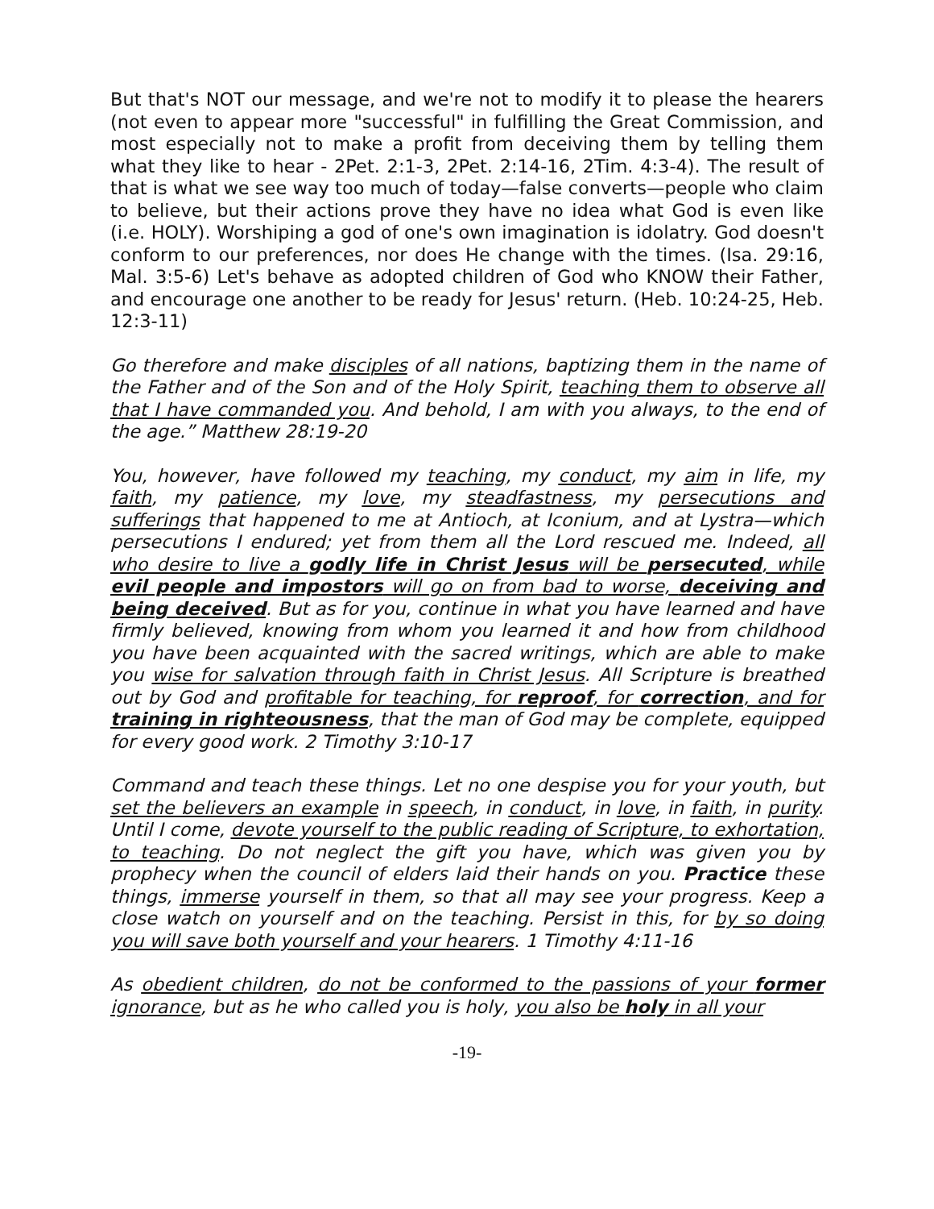But that's NOT our message, and we're not to modify it to please the hearers (not even to appear more "successful" in fulfilling the Great Commission, and most especially not to make a profit from deceiving them by telling them what they like to hear - 2Pet. 2:1-3, 2Pet. 2:14-16, 2Tim. 4:3-4). The result of that is what we see way too much of today—false converts—people who claim to believe, but their actions prove they have no idea what God is even like (i.e. HOLY). Worshiping a god of one's own imagination is idolatry. God doesn't conform to our preferences, nor does He change with the times. (Isa. 29:16, Mal. 3:5-6) Let's behave as adopted children of God who KNOW their Father, and encourage one another to be ready for Jesus' return. (Heb. 10:24-25, Heb. 12:3-11)
Go therefore and make disciples of all nations, baptizing them in the name of the Father and of the Son and of the Holy Spirit, teaching them to observe all that I have commanded you. And behold, I am with you always, to the end of the age.” Matthew 28:19-20
You, however, have followed my teaching, my conduct, my aim in life, my faith, my patience, my love, my steadfastness, my persecutions and sufferings that happened to me at Antioch, at Iconium, and at Lystra—which persecutions I endured; yet from them all the Lord rescued me. Indeed, all who desire to live a godly life in Christ Jesus will be persecuted, while evil people and impostors will go on from bad to worse, deceiving and being deceived. But as for you, continue in what you have learned and have firmly believed, knowing from whom you learned it and how from childhood you have been acquainted with the sacred writings, which are able to make you wise for salvation through faith in Christ Jesus. All Scripture is breathed out by God and profitable for teaching, for reproof, for correction, and for training in righteousness, that the man of God may be complete, equipped for every good work. 2 Timothy 3:10-17
Command and teach these things. Let no one despise you for your youth, but set the believers an example in speech, in conduct, in love, in faith, in purity. Until I come, devote yourself to the public reading of Scripture, to exhortation, to teaching. Do not neglect the gift you have, which was given you by prophecy when the council of elders laid their hands on you. Practice these things, immerse yourself in them, so that all may see your progress. Keep a close watch on yourself and on the teaching. Persist in this, for by so doing you will save both yourself and your hearers. 1 Timothy 4:11-16
As obedient children, do not be conformed to the passions of your former ignorance, but as he who called you is holy, you also be holy in all your
-19-